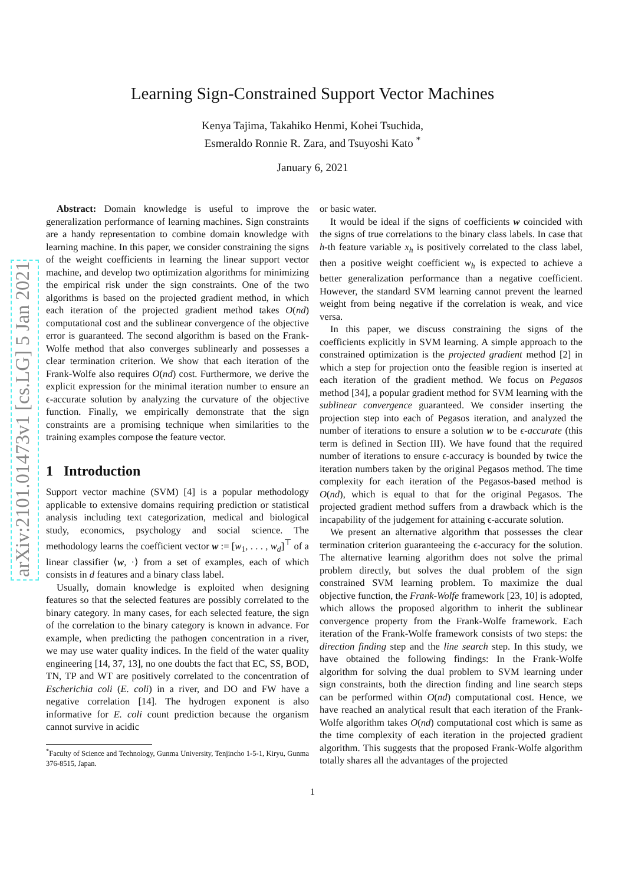arXiv:2101.01473v1 [cs.LG] 5 Jan 2021
Learning Sign-Constrained Support Vector Machines
Kenya Tajima, Takahiko Henmi, Kohei Tsuchida,
Esmeraldo Ronnie R. Zara, and Tsuyoshi Kato <sup>*</sup>
January 6, 2021
Abstract: Domain knowledge is useful to improve the generalization performance of learning machines. Sign constraints are a handy representation to combine domain knowledge with learning machine. In this paper, we consider constraining the signs of the weight coefficients in learning the linear support vector machine, and develop two optimization algorithms for minimizing the empirical risk under the sign constraints. One of the two algorithms is based on the projected gradient method, in which each iteration of the projected gradient method takes O(nd) computational cost and the sublinear convergence of the objective error is guaranteed. The second algorithm is based on the Frank-Wolfe method that also converges sublinearly and possesses a clear termination criterion. We show that each iteration of the Frank-Wolfe also requires O(nd) cost. Furthermore, we derive the explicit expression for the minimal iteration number to ensure an ϵ-accurate solution by analyzing the curvature of the objective function. Finally, we empirically demonstrate that the sign constraints are a promising technique when similarities to the training examples compose the feature vector.
1 Introduction
Support vector machine (SVM) [4] is a popular methodology applicable to extensive domains requiring prediction or statistical analysis including text categorization, medical and biological study, economics, psychology and social science. The methodology learns the coefficient vector w := [w<sub>1</sub>, . . . , w<sub>d</sub>]<sup>⊤</sup> of a linear classifier ⟨w, ·⟩ from a set of examples, each of which consists in d features and a binary class label.
Usually, domain knowledge is exploited when designing features so that the selected features are possibly correlated to the binary category. In many cases, for each selected feature, the sign of the correlation to the binary category is known in advance. For example, when predicting the pathogen concentration in a river, we may use water quality indices. In the field of the water quality engineering [14, 37, 13], no one doubts the fact that EC, SS, BOD, TN, TP and WT are positively correlated to the concentration of Escherichia coli (E. coli) in a river, and DO and FW have a negative correlation [14]. The hydrogen exponent is also informative for E. coli count prediction because the organism cannot survive in acidic
<sup>*</sup> Faculty of Science and Technology, Gunma University, Tenjincho 1-5-1, Kiryu, Gunma 376-8515, Japan.
or basic water.
It would be ideal if the signs of coefficients w coincided with the signs of true correlations to the binary class labels. In case that h-th feature variable x<sub>h</sub> is positively correlated to the class label, then a positive weight coefficient w<sub>h</sub> is expected to achieve a better generalization performance than a negative coefficient. However, the standard SVM learning cannot prevent the learned weight from being negative if the correlation is weak, and vice versa.
In this paper, we discuss constraining the signs of the coefficients explicitly in SVM learning. A simple approach to the constrained optimization is the projected gradient method [2] in which a step for projection onto the feasible region is inserted at each iteration of the gradient method. We focus on Pegasos method [34], a popular gradient method for SVM learning with the sublinear convergence guaranteed. We consider inserting the projection step into each of Pegasos iteration, and analyzed the number of iterations to ensure a solution w to be ϵ-accurate (this term is defined in Section III). We have found that the required number of iterations to ensure ϵ-accuracy is bounded by twice the iteration numbers taken by the original Pegasos method. The time complexity for each iteration of the Pegasos-based method is O(nd), which is equal to that for the original Pegasos. The projected gradient method suffers from a drawback which is the incapability of the judgement for attaining ϵ-accurate solution.
We present an alternative algorithm that possesses the clear termination criterion guaranteeing the ϵ-accuracy for the solution. The alternative learning algorithm does not solve the primal problem directly, but solves the dual problem of the sign constrained SVM learning problem. To maximize the dual objective function, the Frank-Wolfe framework [23, 10] is adopted, which allows the proposed algorithm to inherit the sublinear convergence property from the Frank-Wolfe framework. Each iteration of the Frank-Wolfe framework consists of two steps: the direction finding step and the line search step. In this study, we have obtained the following findings: In the Frank-Wolfe algorithm for solving the dual problem to SVM learning under sign constraints, both the direction finding and line search steps can be performed within O(nd) computational cost. Hence, we have reached an analytical result that each iteration of the Frank-Wolfe algorithm takes O(nd) computational cost which is same as the time complexity of each iteration in the projected gradient algorithm. This suggests that the proposed Frank-Wolfe algorithm totally shares all the advantages of the projected
1